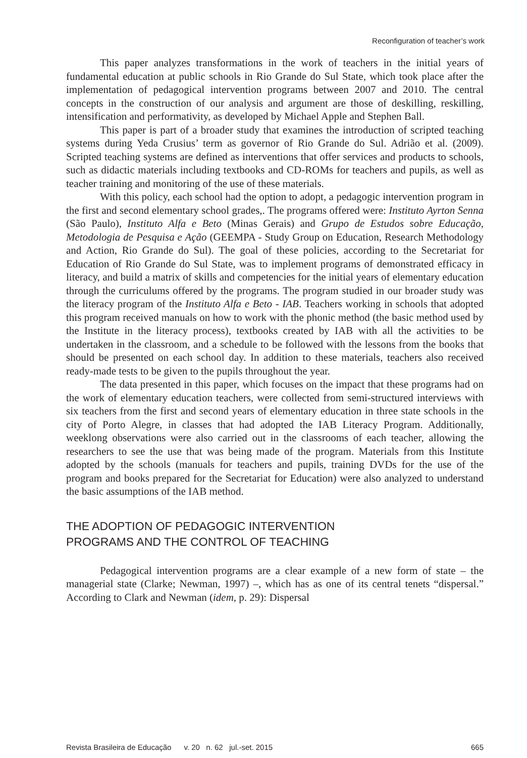Reconfiguration of teacher’s work
This paper analyzes transformations in the work of teachers in the initial years of fundamental education at public schools in Rio Grande do Sul State, which took place after the implementation of pedagogical intervention programs between 2007 and 2010. The central concepts in the construction of our analysis and argument are those of deskilling, reskilling, intensification and performativity, as developed by Michael Apple and Stephen Ball.
This paper is part of a broader study that examines the introduction of scripted teaching systems during Yeda Crusius’ term as governor of Rio Grande do Sul. Adrião et al. (2009). Scripted teaching systems are defined as interventions that offer services and products to schools, such as didactic materials including textbooks and CD-ROMs for teachers and pupils, as well as teacher training and monitoring of the use of these materials.
With this policy, each school had the option to adopt, a pedagogic intervention program in the first and second elementary school grades,. The programs offered were: Instituto Ayrton Senna (São Paulo), Instituto Alfa e Beto (Minas Gerais) and Grupo de Estudos sobre Educação, Metodologia de Pesquisa e Ação (GEEMPA - Study Group on Education, Research Methodology and Action, Rio Grande do Sul). The goal of these policies, according to the Secretariat for Education of Rio Grande do Sul State, was to implement programs of demonstrated efficacy in literacy, and build a matrix of skills and competencies for the initial years of elementary education through the curriculums offered by the programs. The program studied in our broader study was the literacy program of the Instituto Alfa e Beto - IAB. Teachers working in schools that adopted this program received manuals on how to work with the phonic method (the basic method used by the Institute in the literacy process), textbooks created by IAB with all the activities to be undertaken in the classroom, and a schedule to be followed with the lessons from the books that should be presented on each school day. In addition to these materials, teachers also received ready-made tests to be given to the pupils throughout the year.
The data presented in this paper, which focuses on the impact that these programs had on the work of elementary education teachers, were collected from semi-structured interviews with six teachers from the first and second years of elementary education in three state schools in the city of Porto Alegre, in classes that had adopted the IAB Literacy Program. Additionally, weeklong observations were also carried out in the classrooms of each teacher, allowing the researchers to see the use that was being made of the program. Materials from this Institute adopted by the schools (manuals for teachers and pupils, training DVDs for the use of the program and books prepared for the Secretariat for Education) were also analyzed to understand the basic assumptions of the IAB method.
THE ADOPTION OF PEDAGOGIC INTERVENTION
PROGRAMS AND THE CONTROL OF TEACHING
Pedagogical intervention programs are a clear example of a new form of state – the managerial state (Clarke; Newman, 1997) –, which has as one of its central tenets “dispersal.” According to Clark and Newman (idem, p. 29): Dispersal
Revista Brasileira de Educação v. 20 n. 62 jul.-set. 2015 665